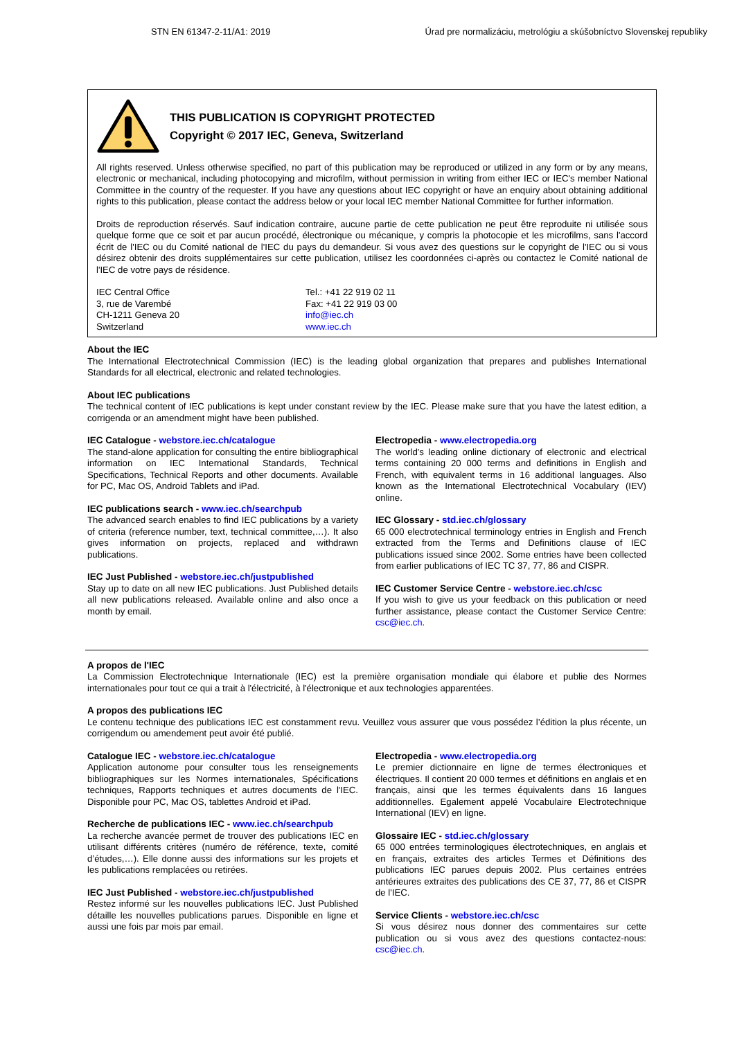STN EN 61347-2-11/A1: 2019 Úrad pre normalizáciu, metrológiu a skúšobníctvo Slovenskej republiky
THIS PUBLICATION IS COPYRIGHT PROTECTED
Copyright © 2017 IEC, Geneva, Switzerland
All rights reserved. Unless otherwise specified, no part of this publication may be reproduced or utilized in any form or by any means, electronic or mechanical, including photocopying and microfilm, without permission in writing from either IEC or IEC's member National Committee in the country of the requester. If you have any questions about IEC copyright or have an enquiry about obtaining additional rights to this publication, please contact the address below or your local IEC member National Committee for further information.
Droits de reproduction réservés. Sauf indication contraire, aucune partie de cette publication ne peut être reproduite ni utilisée sous quelque forme que ce soit et par aucun procédé, électronique ou mécanique, y compris la photocopie et les microfilms, sans l'accord écrit de l'IEC ou du Comité national de l'IEC du pays du demandeur. Si vous avez des questions sur le copyright de l'IEC ou si vous désirez obtenir des droits supplémentaires sur cette publication, utilisez les coordonnées ci-après ou contactez le Comité national de l'IEC de votre pays de résidence.
IEC Central Office
3, rue de Varembé
CH-1211 Geneva 20
Switzerland
Tel.: +41 22 919 02 11
Fax: +41 22 919 03 00
info@iec.ch
www.iec.ch
About the IEC
The International Electrotechnical Commission (IEC) is the leading global organization that prepares and publishes International Standards for all electrical, electronic and related technologies.
About IEC publications
The technical content of IEC publications is kept under constant review by the IEC. Please make sure that you have the latest edition, a corrigenda or an amendment might have been published.
IEC Catalogue - webstore.iec.ch/catalogue
The stand-alone application for consulting the entire bibliographical information on IEC International Standards, Technical Specifications, Technical Reports and other documents. Available for PC, Mac OS, Android Tablets and iPad.
IEC publications search - www.iec.ch/searchpub
The advanced search enables to find IEC publications by a variety of criteria (reference number, text, technical committee,…). It also gives information on projects, replaced and withdrawn publications.
IEC Just Published - webstore.iec.ch/justpublished
Stay up to date on all new IEC publications. Just Published details all new publications released. Available online and also once a month by email.
Electropedia - www.electropedia.org
The world's leading online dictionary of electronic and electrical terms containing 20 000 terms and definitions in English and French, with equivalent terms in 16 additional languages. Also known as the International Electrotechnical Vocabulary (IEV) online.
IEC Glossary - std.iec.ch/glossary
65 000 electrotechnical terminology entries in English and French extracted from the Terms and Definitions clause of IEC publications issued since 2002. Some entries have been collected from earlier publications of IEC TC 37, 77, 86 and CISPR.
IEC Customer Service Centre - webstore.iec.ch/csc
If you wish to give us your feedback on this publication or need further assistance, please contact the Customer Service Centre: csc@iec.ch.
A propos de l'IEC
La Commission Electrotechnique Internationale (IEC) est la première organisation mondiale qui élabore et publie des Normes internationales pour tout ce qui a trait à l'électricité, à l'électronique et aux technologies apparentées.
A propos des publications IEC
Le contenu technique des publications IEC est constamment revu. Veuillez vous assurer que vous possédez l’édition la plus récente, un corrigendum ou amendement peut avoir été publié.
Catalogue IEC - webstore.iec.ch/catalogue
Application autonome pour consulter tous les renseignements bibliographiques sur les Normes internationales, Spécifications techniques, Rapports techniques et autres documents de l'IEC. Disponible pour PC, Mac OS, tablettes Android et iPad.
Recherche de publications IEC - www.iec.ch/searchpub
La recherche avancée permet de trouver des publications IEC en utilisant différents critères (numéro de référence, texte, comité d’études,…). Elle donne aussi des informations sur les projets et les publications remplacées ou retirées.
IEC Just Published - webstore.iec.ch/justpublished
Restez informé sur les nouvelles publications IEC. Just Published détaille les nouvelles publications parues. Disponible en ligne et aussi une fois par mois par email.
Electropedia - www.electropedia.org
Le premier dictionnaire en ligne de termes électroniques et électriques. Il contient 20 000 termes et définitions en anglais et en français, ainsi que les termes équivalents dans 16 langues additionnelles. Egalement appelé Vocabulaire Electrotechnique International (IEV) en ligne.
Glossaire IEC - std.iec.ch/glossary
65 000 entrées terminologiques électrotechniques, en anglais et en français, extraites des articles Termes et Définitions des publications IEC parues depuis 2002. Plus certaines entrées antérieures extraites des publications des CE 37, 77, 86 et CISPR de l'IEC.
Service Clients - webstore.iec.ch/csc
Si vous désirez nous donner des commentaires sur cette publication ou si vous avez des questions contactez-nous: csc@iec.ch.